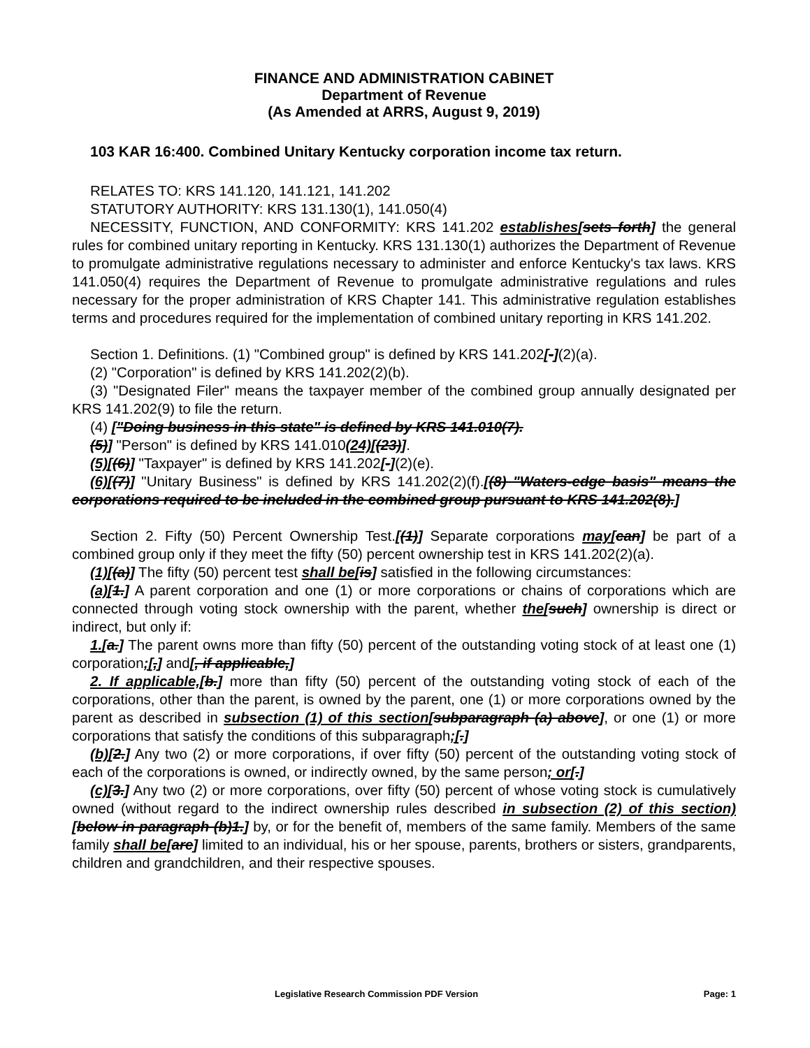FINANCE AND ADMINISTRATION CABINET
Department of Revenue
(As Amended at ARRS, August 9, 2019)
103 KAR 16:400. Combined Unitary Kentucky corporation income tax return.
RELATES TO: KRS 141.120, 141.121, 141.202
STATUTORY AUTHORITY: KRS 131.130(1), 141.050(4)
NECESSITY, FUNCTION, AND CONFORMITY: KRS 141.202 establishes[sets forth] the general rules for combined unitary reporting in Kentucky. KRS 131.130(1) authorizes the Department of Revenue to promulgate administrative regulations necessary to administer and enforce Kentucky's tax laws. KRS 141.050(4) requires the Department of Revenue to promulgate administrative regulations and rules necessary for the proper administration of KRS Chapter 141. This administrative regulation establishes terms and procedures required for the implementation of combined unitary reporting in KRS 141.202.
Section 1. Definitions. (1) "Combined group" is defined by KRS 141.202[-](2)(a).
(2) "Corporation" is defined by KRS 141.202(2)(b).
(3) "Designated Filer" means the taxpayer member of the combined group annually designated per KRS 141.202(9) to file the return.
(4) ["Doing business in this state" is defined by KRS 141.010(7).
(5)] "Person" is defined by KRS 141.010(24)[(23)].
(5)[(6)] "Taxpayer" is defined by KRS 141.202[-](2)(e).
(6)[(7)] "Unitary Business" is defined by KRS 141.202(2)(f).[(8) "Waters-edge basis" means the corporations required to be included in the combined group pursuant to KRS 141.202(8).]
Section 2. Fifty (50) Percent Ownership Test.[(1)] Separate corporations may[can] be part of a combined group only if they meet the fifty (50) percent ownership test in KRS 141.202(2)(a).
(1)[(a)] The fifty (50) percent test shall be[is] satisfied in the following circumstances:
(a)[1.] A parent corporation and one (1) or more corporations or chains of corporations which are connected through voting stock ownership with the parent, whether the[such] ownership is direct or indirect, but only if:
1.[a.] The parent owns more than fifty (50) percent of the outstanding voting stock of at least one (1) corporation;[,] and[, if applicable,]
2. If applicable,[b.] more than fifty (50) percent of the outstanding voting stock of each of the corporations, other than the parent, is owned by the parent, one (1) or more corporations owned by the parent as described in subsection (1) of this section[subparagraph (a) above], or one (1) or more corporations that satisfy the conditions of this subparagraph;[.]
(b)[2.] Any two (2) or more corporations, if over fifty (50) percent of the outstanding voting stock of each of the corporations is owned, or indirectly owned, by the same person; or[.]
(c)[3.] Any two (2) or more corporations, over fifty (50) percent of whose voting stock is cumulatively owned (without regard to the indirect ownership rules described in subsection (2) of this section)[below in paragraph (b)1.] by, or for the benefit of, members of the same family. Members of the same family shall be[are] limited to an individual, his or her spouse, parents, brothers or sisters, grandparents, children and grandchildren, and their respective spouses.
Legislative Research Commission PDF Version Page: 1